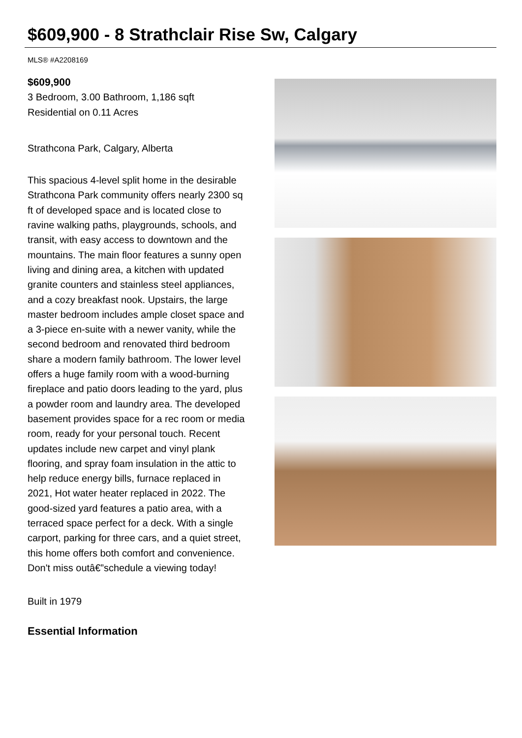$609,900 - 8 Strathclair Rise Sw, Calgary
MLS® #A2208169
$609,900
3 Bedroom, 3.00 Bathroom, 1,186 sqft
Residential on 0.11 Acres
Strathcona Park, Calgary, Alberta
This spacious 4-level split home in the desirable Strathcona Park community offers nearly 2300 sq ft of developed space and is located close to ravine walking paths, playgrounds, schools, and transit, with easy access to downtown and the mountains. The main floor features a sunny open living and dining area, a kitchen with updated granite counters and stainless steel appliances, and a cozy breakfast nook. Upstairs, the large master bedroom includes ample closet space and a 3-piece en-suite with a newer vanity, while the second bedroom and renovated third bedroom share a modern family bathroom. The lower level offers a huge family room with a wood-burning fireplace and patio doors leading to the yard, plus a powder room and laundry area. The developed basement provides space for a rec room or media room, ready for your personal touch. Recent updates include new carpet and vinyl plank flooring, and spray foam insulation in the attic to help reduce energy bills, furnace replaced in 2021, Hot water heater replaced in 2022. The good-sized yard features a patio area, with a terraced space perfect for a deck. With a single carport, parking for three cars, and a quiet street, this home offers both comfort and convenience. Don't miss outâ€”schedule a viewing today!
Built in 1979
Essential Information